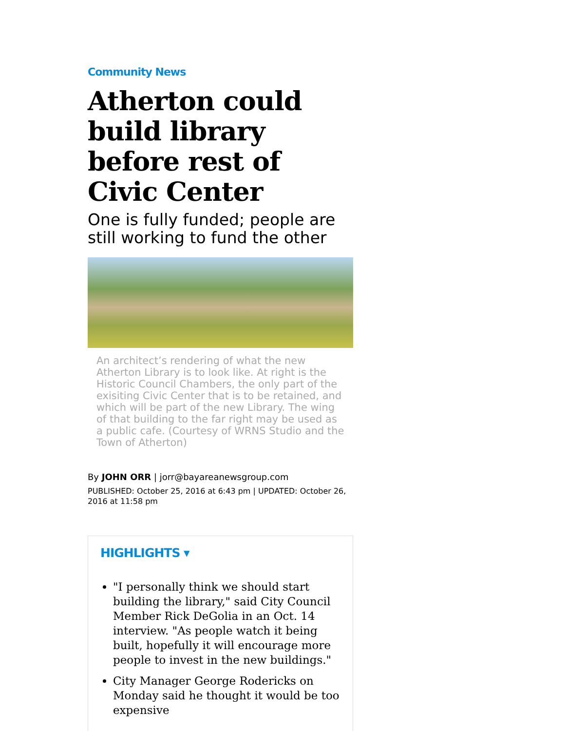Community News
Atherton could build library before rest of Civic Center
One is fully funded; people are still working to fund the other
An architect’s rendering of what the new Atherton Library is to look like. At right is the Historic Council Chambers, the only part of the exisiting Civic Center that is to be retained, and which will be part of the new Library. The wing of that building to the far right may be used as a public cafe. (Courtesy of WRNS Studio and the Town of Atherton)
By JOHN ORR | jorr@bayareanewsgroup.com
PUBLISHED: October 25, 2016 at 6:43 pm | UPDATED: October 26, 2016 at 11:58 pm
HIGHLIGHTS ▾
"I personally think we should start building the library," said City Council Member Rick DeGolia in an Oct. 14 interview. "As people watch it being built, hopefully it will encourage more people to invest in the new buildings."
City Manager George Rodericks on Monday said he thought it would be too expensive